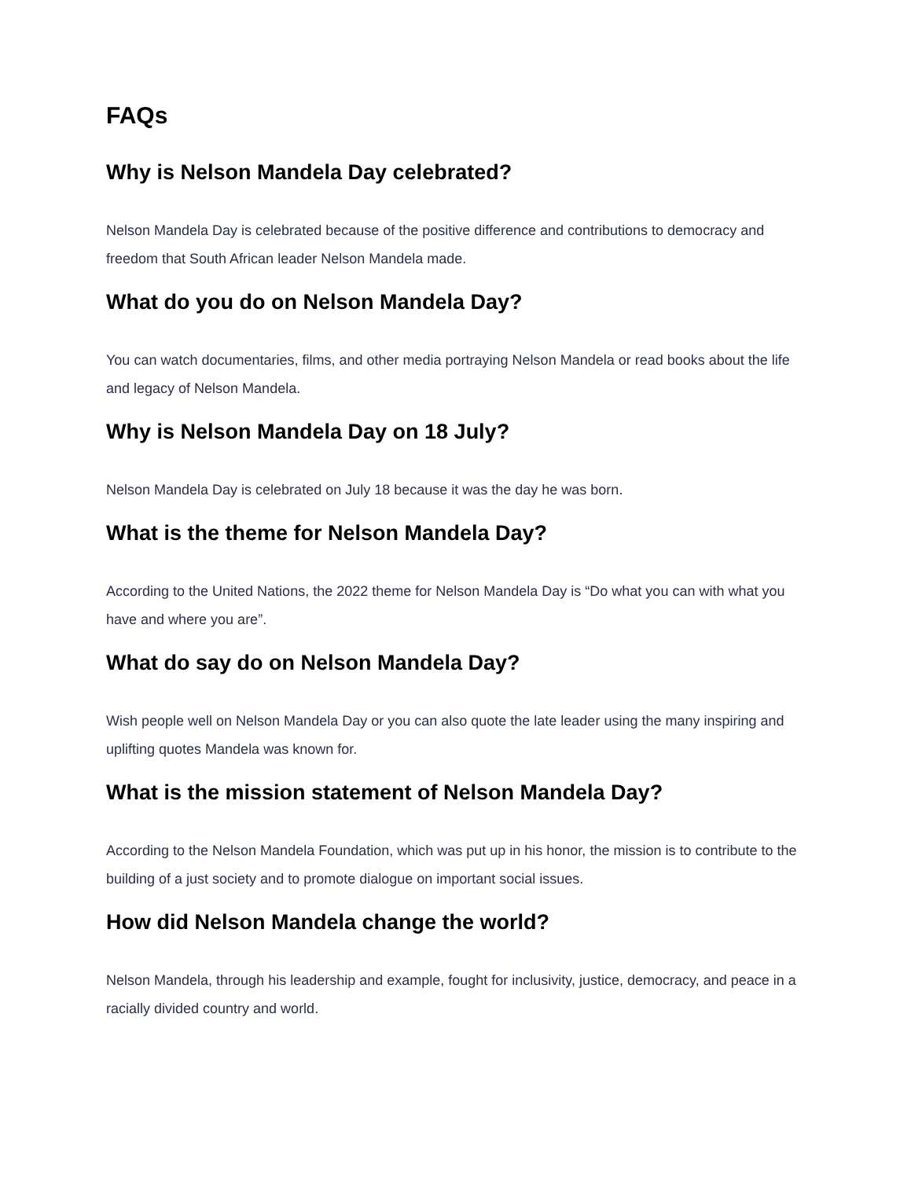FAQs
Why is Nelson Mandela Day celebrated?
Nelson Mandela Day is celebrated because of the positive difference and contributions to democracy and freedom that South African leader Nelson Mandela made.
What do you do on Nelson Mandela Day?
You can watch documentaries, films, and other media portraying Nelson Mandela or read books about the life and legacy of Nelson Mandela.
Why is Nelson Mandela Day on 18 July?
Nelson Mandela Day is celebrated on July 18 because it was the day he was born.
What is the theme for Nelson Mandela Day?
According to the United Nations, the 2022 theme for Nelson Mandela Day is “Do what you can with what you have and where you are”.
What do say do on Nelson Mandela Day?
Wish people well on Nelson Mandela Day or you can also quote the late leader using the many inspiring and uplifting quotes Mandela was known for.
What is the mission statement of Nelson Mandela Day?
According to the Nelson Mandela Foundation, which was put up in his honor, the mission is to contribute to the building of a just society and to promote dialogue on important social issues.
How did Nelson Mandela change the world?
Nelson Mandela, through his leadership and example, fought for inclusivity, justice, democracy, and peace in a racially divided country and world.